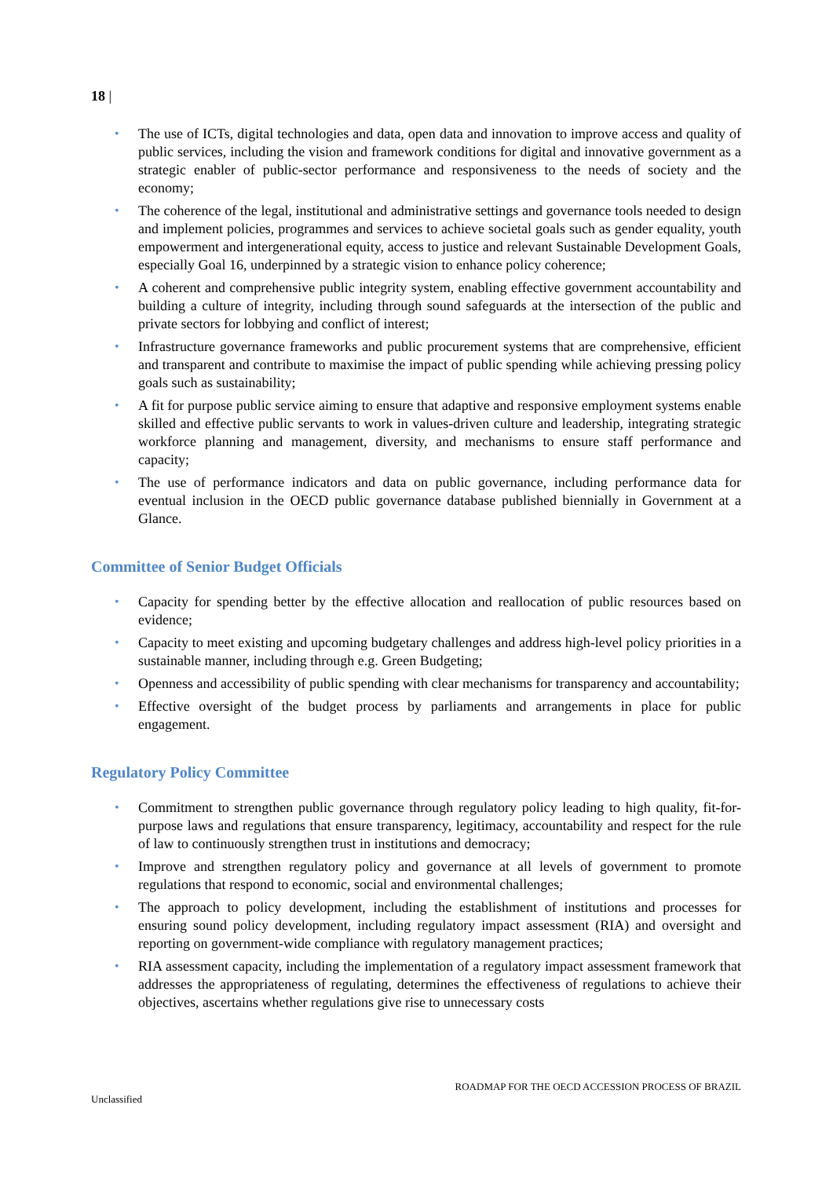18 |
• The use of ICTs, digital technologies and data, open data and innovation to improve access and quality of public services, including the vision and framework conditions for digital and innovative government as a strategic enabler of public-sector performance and responsiveness to the needs of society and the economy;
• The coherence of the legal, institutional and administrative settings and governance tools needed to design and implement policies, programmes and services to achieve societal goals such as gender equality, youth empowerment and intergenerational equity, access to justice and relevant Sustainable Development Goals, especially Goal 16, underpinned by a strategic vision to enhance policy coherence;
• A coherent and comprehensive public integrity system, enabling effective government accountability and building a culture of integrity, including through sound safeguards at the intersection of the public and private sectors for lobbying and conflict of interest;
• Infrastructure governance frameworks and public procurement systems that are comprehensive, efficient and transparent and contribute to maximise the impact of public spending while achieving pressing policy goals such as sustainability;
• A fit for purpose public service aiming to ensure that adaptive and responsive employment systems enable skilled and effective public servants to work in values-driven culture and leadership, integrating strategic workforce planning and management, diversity, and mechanisms to ensure staff performance and capacity;
• The use of performance indicators and data on public governance, including performance data for eventual inclusion in the OECD public governance database published biennially in Government at a Glance.
Committee of Senior Budget Officials
• Capacity for spending better by the effective allocation and reallocation of public resources based on evidence;
• Capacity to meet existing and upcoming budgetary challenges and address high-level policy priorities in a sustainable manner, including through e.g. Green Budgeting;
• Openness and accessibility of public spending with clear mechanisms for transparency and accountability;
• Effective oversight of the budget process by parliaments and arrangements in place for public engagement.
Regulatory Policy Committee
• Commitment to strengthen public governance through regulatory policy leading to high quality, fit-for-purpose laws and regulations that ensure transparency, legitimacy, accountability and respect for the rule of law to continuously strengthen trust in institutions and democracy;
• Improve and strengthen regulatory policy and governance at all levels of government to promote regulations that respond to economic, social and environmental challenges;
• The approach to policy development, including the establishment of institutions and processes for ensuring sound policy development, including regulatory impact assessment (RIA) and oversight and reporting on government-wide compliance with regulatory management practices;
• RIA assessment capacity, including the implementation of a regulatory impact assessment framework that addresses the appropriateness of regulating, determines the effectiveness of regulations to achieve their objectives, ascertains whether regulations give rise to unnecessary costs
ROADMAP FOR THE OECD ACCESSION PROCESS OF BRAZIL
Unclassified